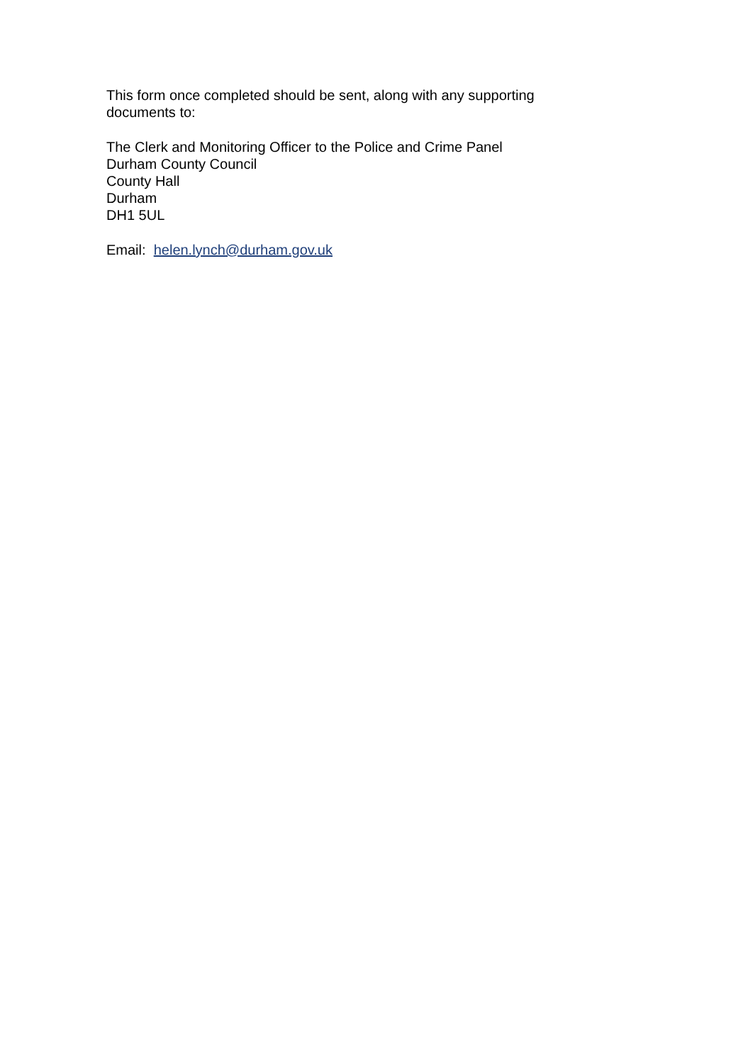This form once completed should be sent, along with any supporting documents to:
The Clerk and Monitoring Officer to the Police and Crime Panel
Durham County Council
County Hall
Durham
DH1 5UL
Email: helen.lynch@durham.gov.uk